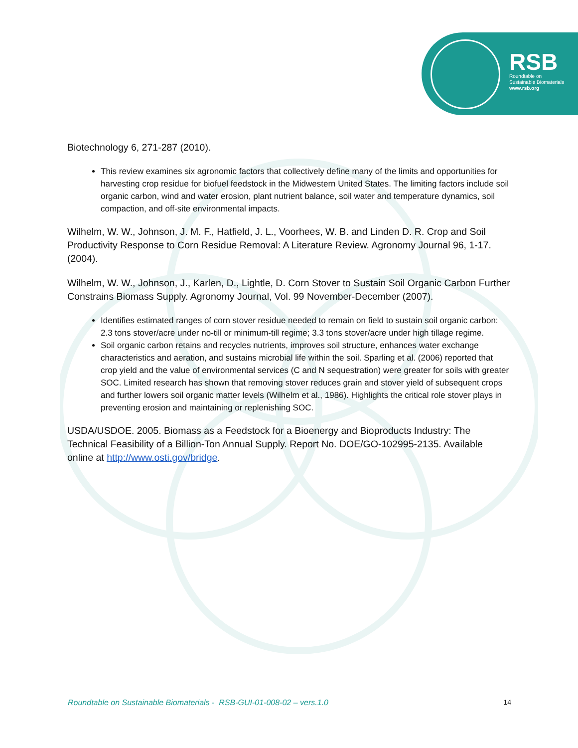RSB
Roundtable on
Sustainable Biomaterials
www.rsb.org
Biotechnology 6, 271-287 (2010).
This review examines six agronomic factors that collectively define many of the limits and opportunities for harvesting crop residue for biofuel feedstock in the Midwestern United States. The limiting factors include soil organic carbon, wind and water erosion, plant nutrient balance, soil water and temperature dynamics, soil compaction, and off-site environmental impacts.
Wilhelm, W. W., Johnson, J. M. F., Hatfield, J. L., Voorhees, W. B. and Linden D. R. Crop and Soil Productivity Response to Corn Residue Removal: A Literature Review. Agronomy Journal 96, 1-17. (2004).
Wilhelm, W. W., Johnson, J., Karlen, D., Lightle, D. Corn Stover to Sustain Soil Organic Carbon Further Constrains Biomass Supply. Agronomy Journal, Vol. 99 November-December (2007).
Identifies estimated ranges of corn stover residue needed to remain on field to sustain soil organic carbon: 2.3 tons stover/acre under no-till or minimum-till regime; 3.3 tons stover/acre under high tillage regime.
Soil organic carbon retains and recycles nutrients, improves soil structure, enhances water exchange characteristics and aeration, and sustains microbial life within the soil. Sparling et al. (2006) reported that crop yield and the value of environmental services (C and N sequestration) were greater for soils with greater SOC. Limited research has shown that removing stover reduces grain and stover yield of subsequent crops and further lowers soil organic matter levels (Wilhelm et al., 1986). Highlights the critical role stover plays in preventing erosion and maintaining or replenishing SOC.
USDA/USDOE. 2005. Biomass as a Feedstock for a Bioenergy and Bioproducts Industry: The Technical Feasibility of a Billion-Ton Annual Supply. Report No. DOE/GO-102995-2135. Available online at http://www.osti.gov/bridge.
Roundtable on Sustainable Biomaterials - RSB-GUI-01-008-02 – vers.1.0 14